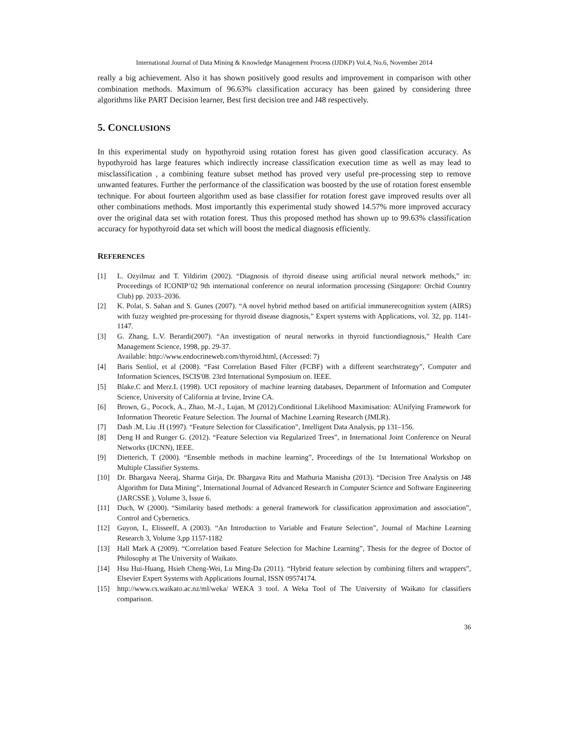International Journal of Data Mining & Knowledge Management Process (IJDKP) Vol.4, No.6, November 2014
really a big achievement. Also it has shown positively good results and improvement in comparison with other combination methods. Maximum of 96.63% classification accuracy has been gained by considering three algorithms like PART Decision learner, Best first decision tree and J48 respectively.
5. CONCLUSIONS
In this experimental study on hypothyroid using rotation forest has given good classification accuracy. As hypothyroid has large features which indirectly increase classification execution time as well as may lead to misclassification , a combining feature subset method has proved very useful pre-processing step to remove unwanted features. Further the performance of the classification was boosted by the use of rotation forest ensemble technique. For about fourteen algorithm used as base classifier for rotation forest gave improved results over all other combinations methods. Most importantly this experimental study showed 14.57% more improved accuracy over the original data set with rotation forest. Thus this proposed method has shown up to 99.63% classification accuracy for hypothyroid data set which will boost the medical diagnosis efficiently.
REFERENCES
[1] L. Ozyilmaz and T. Yildirim (2002). “Diagnosis of thyroid disease using artificial neural network methods,” in: Proceedings of ICONIP’02 9th international conference on neural information processing (Singapore: Orchid Country Club) pp. 2033–2036.
[2] K. Polat, S. Sahan and S. Gunes (2007). “A novel hybrid method based on artificial immunerecognition system (AIRS) with fuzzy weighted pre-processing for thyroid disease diagnosis,” Expert systems with Applications, vol. 32, pp. 1141-1147.
[3] G. Zhang, L.V. Berardi(2007). “An investigation of neural networks in thyroid functiondiagnosis,” Health Care Management Science, 1998, pp. 29-37.
Available: http://www.endocrineweb.com/thyroid.html, (Accessed: 7)
[4] Baris Senliol, et al (2008). “Fast Correlation Based Filter (FCBF) with a different searchstrategy”, Computer and Information Sciences, ISCIS'08. 23rd International Symposium on. IEEE.
[5] Blake.C and Merz.L (1998). UCI repository of machine learning databases, Department of Information and Computer Science, University of California at Irvine, Irvine CA.
[6] Brown, G., Pocock, A., Zhao, M.-J., Lujan, M (2012).Conditional Likelihood Maximisation: AUnifying Framework for Information Theoretic Feature Selection. The Journal of Machine Learning Research (JMLR).
[7] Dash .M, Liu .H (1997). “Feature Selection for Classification”, Intelligent Data Analysis, pp 131–156.
[8] Deng H and Runger G. (2012). “Feature Selection via Regularized Trees”, in International Joint Conference on Neural Networks (IJCNN), IEEE.
[9] Dietterich, T (2000). “Ensemble methods in machine learning”, Proceedings of the 1st International Workshop on Multiple Classifier Systems.
[10] Dr. Bhargava Neeraj, Sharma Girja, Dr. Bhargava Ritu and Mathuria Manisha (2013). “Decision Tree Analysis on J48 Algorithm for Data Mining”, International Journal of Advanced Research in Computer Science and Software Engineering (JARCSSE ), Volume 3, Issue 6.
[11] Duch, W (2000). “Similarity based methods: a general framework for classification approximation and association”, Control and Cybernetics.
[12] Guyon, I., Elisseeff, A (2003). “An Introduction to Variable and Feature Selection”, Journal of Machine Learning Research 3, Volume 3,pp 1157-1182
[13] Hall Mark A (2009). “Correlation based Feature Selection for Machine Learning”, Thesis for the degree of Doctor of Philosophy at The University of Waikato.
[14] Hsu Hui-Huang, Hsieh Cheng-Wei, Lu Ming-Da (2011). “Hybrid feature selection by combining filters and wrappers”, Elsevier Expert Systems with Applications Journal, ISSN 09574174.
[15] http://www.cs.waikato.ac.nz/ml/weka/ WEKA 3 tool. A Weka Tool of The University of Waikato for classifiers comparison.
36